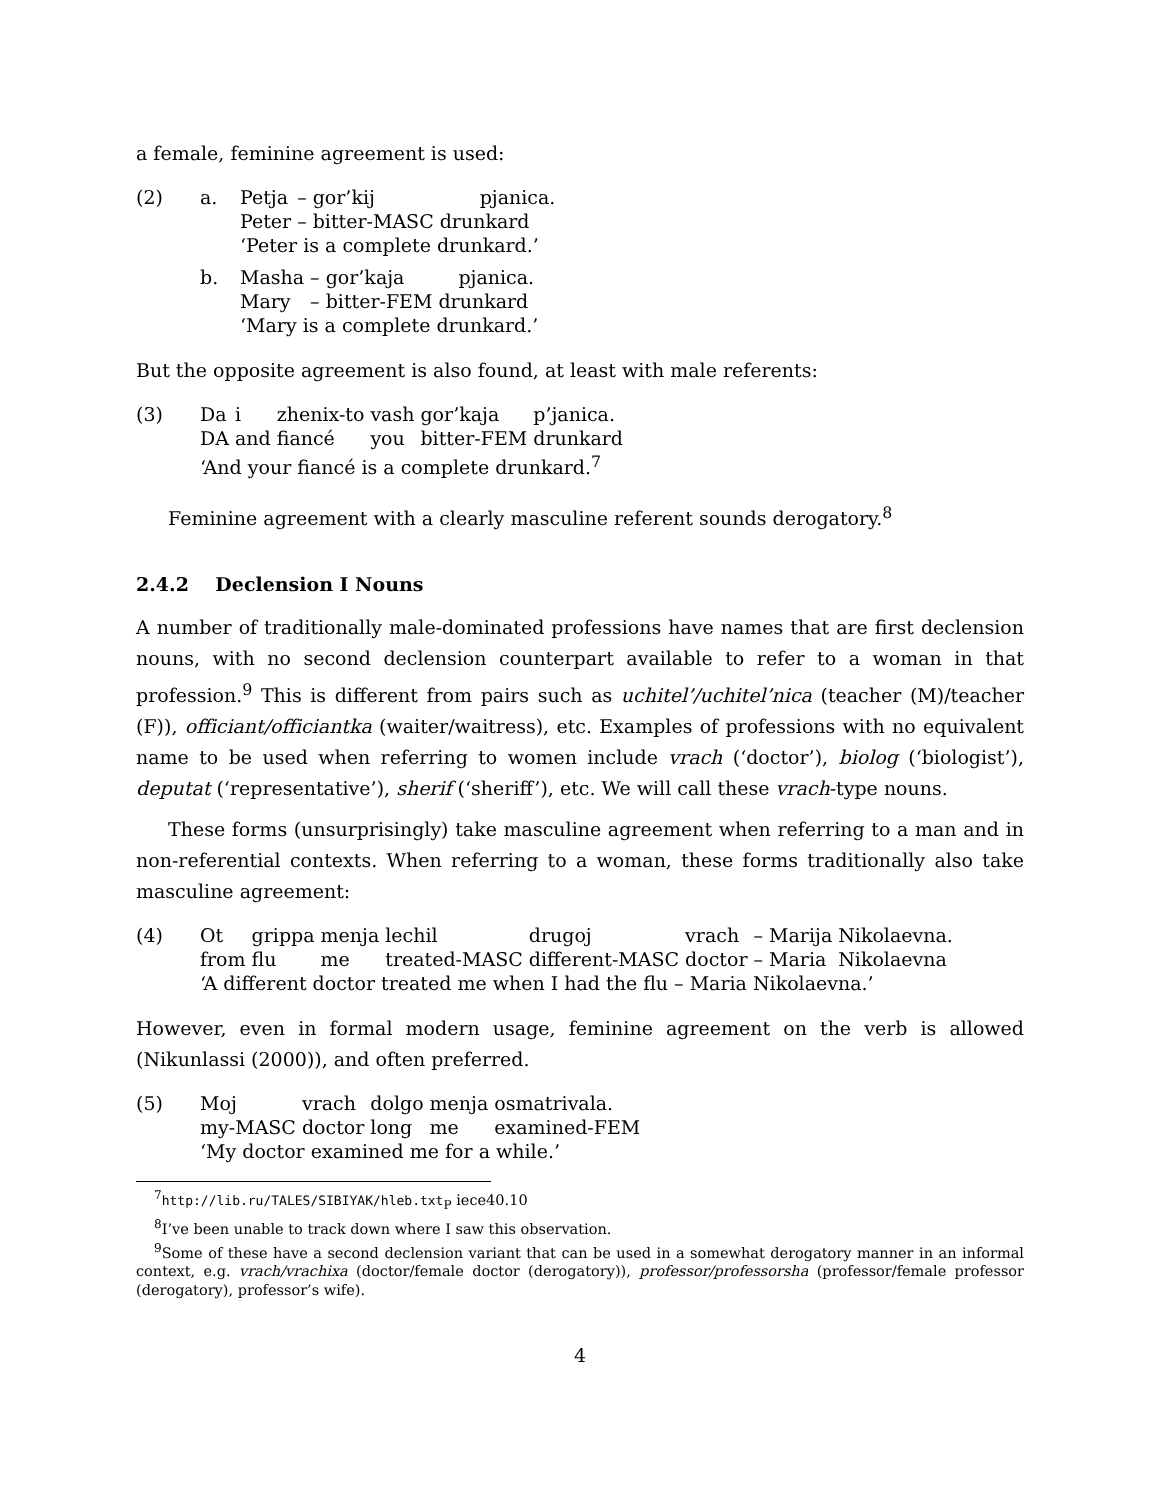a female, feminine agreement is used:
(2) a.
| Petja | – gor’kij | pjanica. |
| Peter | – bitter-MASC | drunkard |
‘Peter is a complete drunkard.’
b.
| Masha | – gor’kaja | pjanica. |
| Mary | – bitter-FEM | drunkard |
‘Mary is a complete drunkard.’
But the opposite agreement is also found, at least with male referents:
(3)
| Da | i | zhenix-to | vash | gor’kaja | p’janica. |
| DA | and | fiancé | you | bitter-FEM | drunkard |
‘And your fiancé is a complete drunkard.<sup>7</sup>
Feminine agreement with a clearly masculine referent sounds derogatory.<sup>8</sup>
2.4.2 Declension I Nouns
A number of traditionally male-dominated professions have names that are first declension nouns, with no second declension counterpart available to refer to a woman in that profession.<sup>9</sup> This is different from pairs such as uchitel’/uchitel’nica (teacher (M)/teacher (F)), officiant/officiantka (waiter/waitress), etc. Examples of professions with no equivalent name to be used when referring to women include vrach (‘doctor’), biolog (‘biologist’), deputat (‘representative’), sherif (‘sheriff’), etc. We will call these vrach-type nouns.
These forms (unsurprisingly) take masculine agreement when referring to a man and in non-referential contexts. When referring to a woman, these forms traditionally also take masculine agreement:
(4)
| Ot | grippa | menja | lechil | drugoj | vrach | – Marija | Nikolaevna. |
| from | flu | me | treated-MASC | different-MASC | doctor | – Maria | Nikolaevna |
‘A different doctor treated me when I had the flu – Maria Nikolaevna.’
However, even in formal modern usage, feminine agreement on the verb is allowed (Nikunlassi (2000)), and often preferred.
(5)
| Moj | vrach | dolgo | menja | osmatrivala. |
| my-MASC | doctor | long | me | examined-FEM |
‘My doctor examined me for a while.’
<sup>7</sup> http://lib.ru/TALES/SIBIYAK/hleb.txt<sub>P</sub> iece40.10
<sup>8</sup> I’ve been unable to track down where I saw this observation.
<sup>9</sup> Some of these have a second declension variant that can be used in a somewhat derogatory manner in an informal context, e.g. vrach/vrachixa (doctor/female doctor (derogatory)), professor/professorsha (professor/female professor (derogatory), professor’s wife).
4